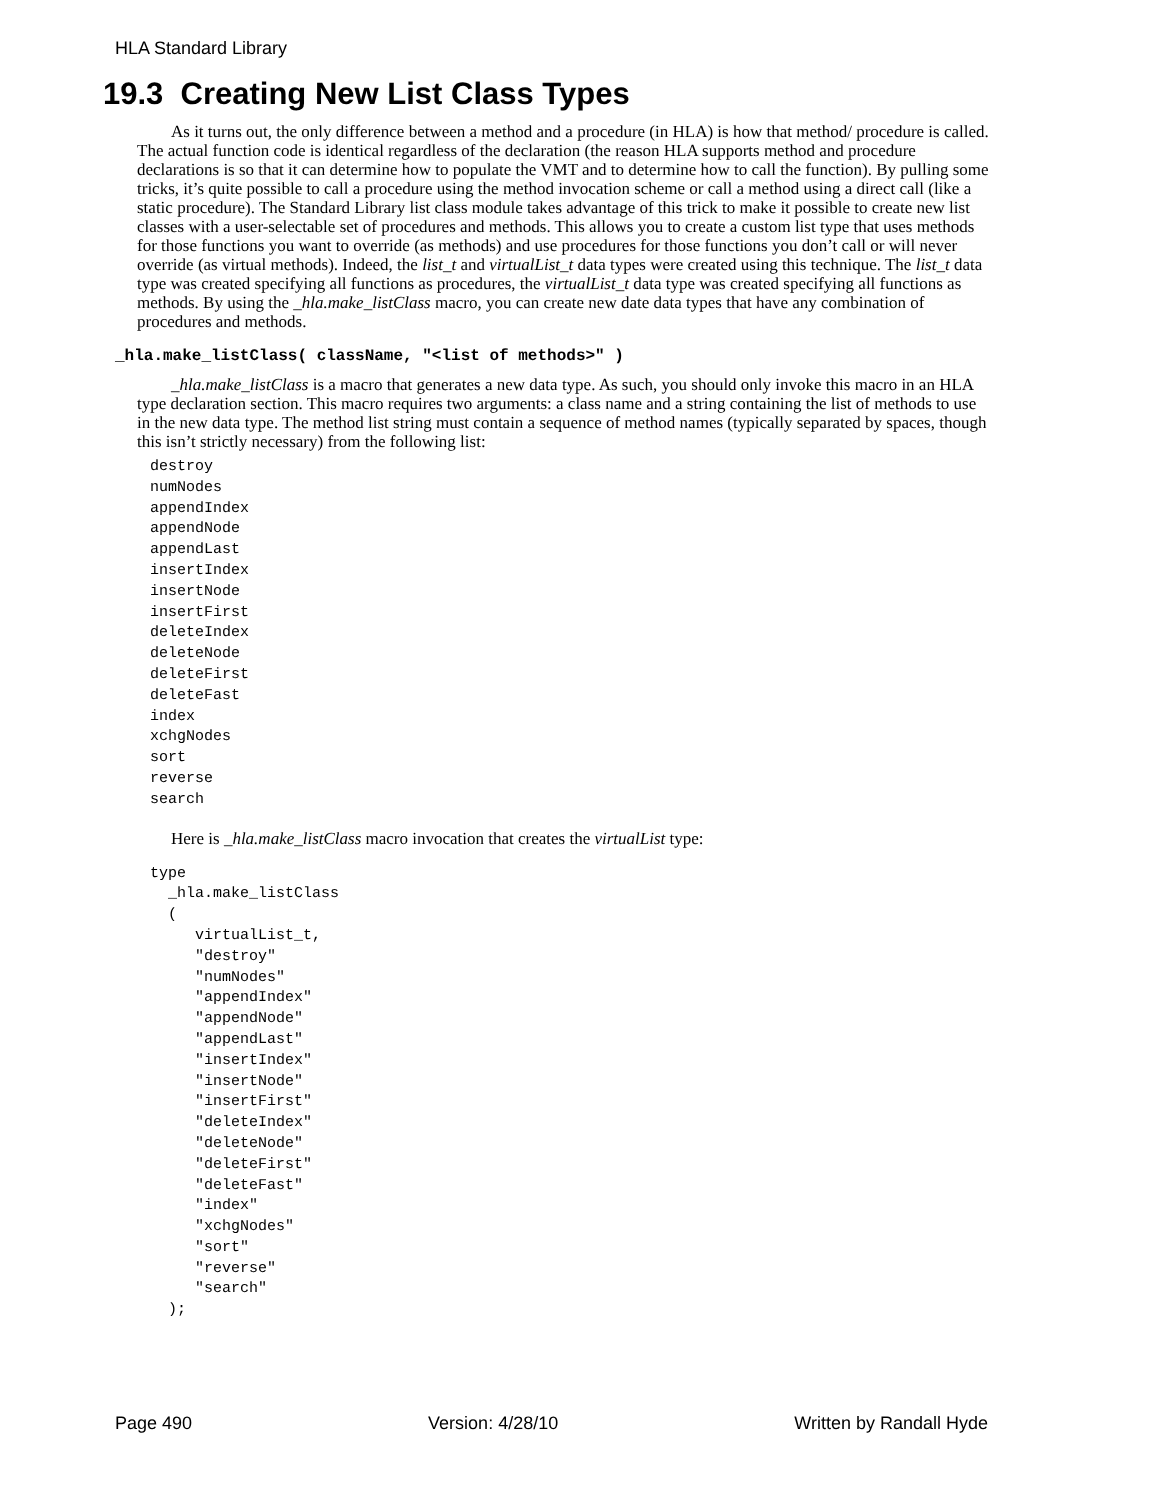HLA Standard Library
19.3 Creating New List Class Types
As it turns out, the only difference between a method and a procedure (in HLA) is how that method/ procedure is called. The actual function code is identical regardless of the declaration (the reason HLA supports method and procedure declarations is so that it can determine how to populate the VMT and to determine how to call the function). By pulling some tricks, it’s quite possible to call a procedure using the method invocation scheme or call a method using a direct call (like a static procedure). The Standard Library list class module takes advantage of this trick to make it possible to create new list classes with a user-selectable set of procedures and methods. This allows you to create a custom list type that uses methods for those functions you want to override (as methods) and use procedures for those functions you don’t call or will never override (as virtual methods). Indeed, the list_t and virtualList_t data types were created using this technique. The list_t data type was created specifying all functions as procedures, the virtualList_t data type was created specifying all functions as methods. By using the _hla.make_listClass macro, you can create new date data types that have any combination of procedures and methods.
_hla.make_listClass( className, "<list of methods>" )
_hla.make_listClass is a macro that generates a new data type. As such, you should only invoke this macro in an HLA type declaration section. This macro requires two arguments: a class name and a string containing the list of methods to use in the new data type. The method list string must contain a sequence of method names (typically separated by spaces, though this isn’t strictly necessary) from the following list:
destroy
numNodes
appendIndex
appendNode
appendLast
insertIndex
insertNode
insertFirst
deleteIndex
deleteNode
deleteFirst
deleteFast
index
xchgNodes
sort
reverse
search
Here is _hla.make_listClass macro invocation that creates the virtualList type:
type
  _hla.make_listClass
  (
     virtualList_t,
     "destroy"
     "numNodes"
     "appendIndex"
     "appendNode"
     "appendLast"
     "insertIndex"
     "insertNode"
     "insertFirst"
     "deleteIndex"
     "deleteNode"
     "deleteFirst"
     "deleteFast"
     "index"
     "xchgNodes"
     "sort"
     "reverse"
     "search"
  );
Page 490 Version: 4/28/10 Written by Randall Hyde